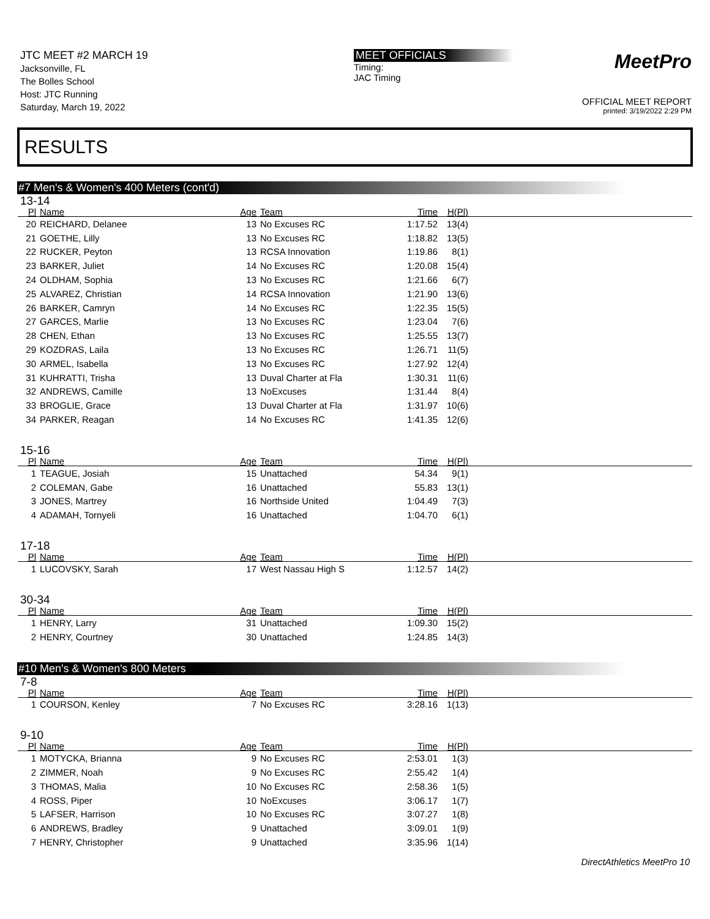JTC MEET #2 MARCH 19
Jacksonville, FL
The Bolles School
Host: JTC Running
Saturday, March 19, 2022
MEET OFFICIALS
Timing:
JAC Timing
MeetPro
OFFICIAL MEET REPORT
printed: 3/19/2022 2:29 PM
RESULTS
#7 Men's & Women's 400 Meters (cont'd)
13-14
| Pl | Name | Age | Team | Time | H(Pl) | |
| --- | --- | --- | --- | --- | --- | --- |
| 20 | REICHARD, Delanee | 13 | No Excuses RC | 1:17.52 | 13(4) | |
| 21 | GOETHE, Lilly | 13 | No Excuses RC | 1:18.82 | 13(5) | |
| 22 | RUCKER, Peyton | 13 | RCSA Innovation | 1:19.86 | 8(1) | |
| 23 | BARKER, Juliet | 14 | No Excuses RC | 1:20.08 | 15(4) | |
| 24 | OLDHAM, Sophia | 13 | No Excuses RC | 1:21.66 | 6(7) | |
| 25 | ALVAREZ, Christian | 14 | RCSA Innovation | 1:21.90 | 13(6) | |
| 26 | BARKER, Camryn | 14 | No Excuses RC | 1:22.35 | 15(5) | |
| 27 | GARCES, Marlie | 13 | No Excuses RC | 1:23.04 | 7(6) | |
| 28 | CHEN, Ethan | 13 | No Excuses RC | 1:25.55 | 13(7) | |
| 29 | KOZDRAS, Laila | 13 | No Excuses RC | 1:26.71 | 11(5) | |
| 30 | ARMEL, Isabella | 13 | No Excuses RC | 1:27.92 | 12(4) | |
| 31 | KUHRATTI, Trisha | 13 | Duval Charter at Fla | 1:30.31 | 11(6) | |
| 32 | ANDREWS, Camille | 13 | NoExcuses | 1:31.44 | 8(4) | |
| 33 | BROGLIE, Grace | 13 | Duval Charter at Fla | 1:31.97 | 10(6) | |
| 34 | PARKER, Reagan | 14 | No Excuses RC | 1:41.35 | 12(6) | |
15-16
| Pl | Name | Age | Team | Time | H(Pl) | |
| --- | --- | --- | --- | --- | --- | --- |
| 1 | TEAGUE, Josiah | 15 | Unattached | 54.34 | 9(1) | |
| 2 | COLEMAN, Gabe | 16 | Unattached | 55.83 | 13(1) | |
| 3 | JONES, Martrey | 16 | Northside United | 1:04.49 | 7(3) | |
| 4 | ADAMAH, Tornyeli | 16 | Unattached | 1:04.70 | 6(1) | |
17-18
| Pl | Name | Age | Team | Time | H(Pl) | |
| --- | --- | --- | --- | --- | --- | --- |
| 1 | LUCOVSKY, Sarah | 17 | West Nassau High S | 1:12.57 | 14(2) | |
30-34
| Pl | Name | Age | Team | Time | H(Pl) | |
| --- | --- | --- | --- | --- | --- | --- |
| 1 | HENRY, Larry | 31 | Unattached | 1:09.30 | 15(2) | |
| 2 | HENRY, Courtney | 30 | Unattached | 1:24.85 | 14(3) | |
#10 Men's & Women's 800 Meters
7-8
| Pl | Name | Age | Team | Time | H(Pl) | |
| --- | --- | --- | --- | --- | --- | --- |
| 1 | COURSON, Kenley | 7 | No Excuses RC | 3:28.16 | 1(13) | |
9-10
| Pl | Name | Age | Team | Time | H(Pl) | |
| --- | --- | --- | --- | --- | --- | --- |
| 1 | MOTYCKA, Brianna | 9 | No Excuses RC | 2:53.01 | 1(3) | |
| 2 | ZIMMER, Noah | 9 | No Excuses RC | 2:55.42 | 1(4) | |
| 3 | THOMAS, Malia | 10 | No Excuses RC | 2:58.36 | 1(5) | |
| 4 | ROSS, Piper | 10 | NoExcuses | 3:06.17 | 1(7) | |
| 5 | LAFSER, Harrison | 10 | No Excuses RC | 3:07.27 | 1(8) | |
| 6 | ANDREWS, Bradley | 9 | Unattached | 3:09.01 | 1(9) | |
| 7 | HENRY, Christopher | 9 | Unattached | 3:35.96 | 1(14) | |
DirectAthletics MeetPro 10